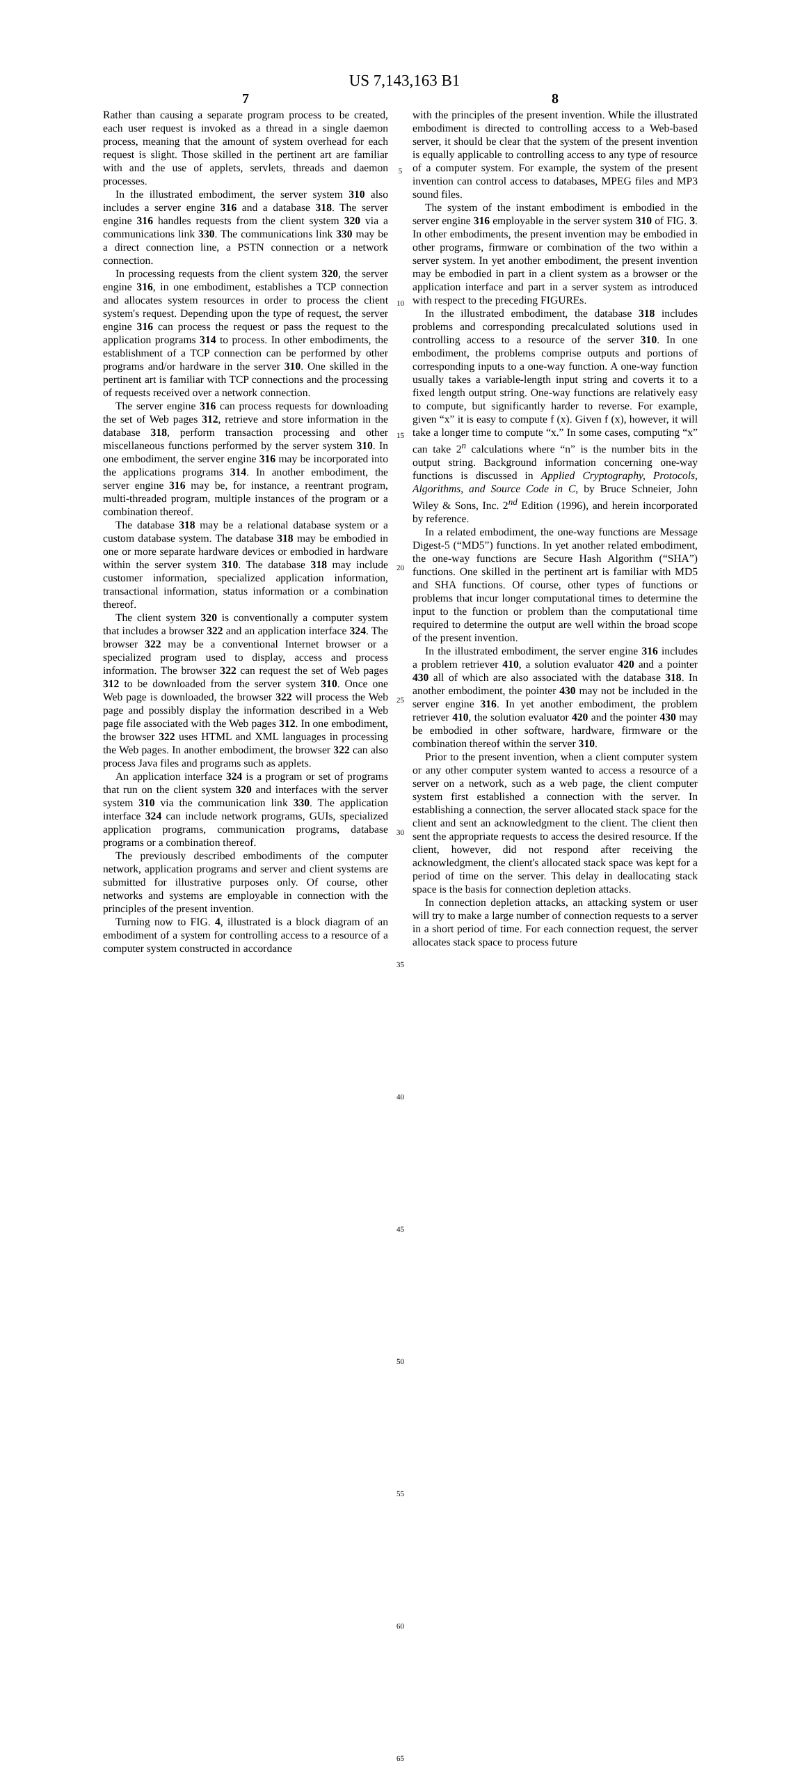US 7,143,163 B1
7
Rather than causing a separate program process to be created, each user request is invoked as a thread in a single daemon process, meaning that the amount of system overhead for each request is slight. Those skilled in the pertinent art are familiar with and the use of applets, servlets, threads and daemon processes.
In the illustrated embodiment, the server system 310 also includes a server engine 316 and a database 318. The server engine 316 handles requests from the client system 320 via a communications link 330. The communications link 330 may be a direct connection line, a PSTN connection or a network connection.
In processing requests from the client system 320, the server engine 316, in one embodiment, establishes a TCP connection and allocates system resources in order to process the client system's request. Depending upon the type of request, the server engine 316 can process the request or pass the request to the application programs 314 to process. In other embodiments, the establishment of a TCP connection can be performed by other programs and/or hardware in the server 310. One skilled in the pertinent art is familiar with TCP connections and the processing of requests received over a network connection.
The server engine 316 can process requests for downloading the set of Web pages 312, retrieve and store information in the database 318, perform transaction processing and other miscellaneous functions performed by the server system 310. In one embodiment, the server engine 316 may be incorporated into the applications programs 314. In another embodiment, the server engine 316 may be, for instance, a reentrant program, multi-threaded program, multiple instances of the program or a combination thereof.
The database 318 may be a relational database system or a custom database system. The database 318 may be embodied in one or more separate hardware devices or embodied in hardware within the server system 310. The database 318 may include customer information, specialized application information, transactional information, status information or a combination thereof.
The client system 320 is conventionally a computer system that includes a browser 322 and an application interface 324. The browser 322 may be a conventional Internet browser or a specialized program used to display, access and process information. The browser 322 can request the set of Web pages 312 to be downloaded from the server system 310. Once one Web page is downloaded, the browser 322 will process the Web page and possibly display the information described in a Web page file associated with the Web pages 312. In one embodiment, the browser 322 uses HTML and XML languages in processing the Web pages. In another embodiment, the browser 322 can also process Java files and programs such as applets.
An application interface 324 is a program or set of programs that run on the client system 320 and interfaces with the server system 310 via the communication link 330. The application interface 324 can include network programs, GUIs, specialized application programs, communication programs, database programs or a combination thereof.
The previously described embodiments of the computer network, application programs and server and client systems are submitted for illustrative purposes only. Of course, other networks and systems are employable in connection with the principles of the present invention.
Turning now to FIG. 4, illustrated is a block diagram of an embodiment of a system for controlling access to a resource of a computer system constructed in accordance
5
10
15
20
25
30
35
40
45
50
55
60
65
8
with the principles of the present invention. While the illustrated embodiment is directed to controlling access to a Web-based server, it should be clear that the system of the present invention is equally applicable to controlling access to any type of resource of a computer system. For example, the system of the present invention can control access to databases, MPEG files and MP3 sound files.
The system of the instant embodiment is embodied in the server engine 316 employable in the server system 310 of FIG. 3. In other embodiments, the present invention may be embodied in other programs, firmware or combination of the two within a server system. In yet another embodiment, the present invention may be embodied in part in a client system as a browser or the application interface and part in a server system as introduced with respect to the preceding FIGUREs.
In the illustrated embodiment, the database 318 includes problems and corresponding precalculated solutions used in controlling access to a resource of the server 310. In one embodiment, the problems comprise outputs and portions of corresponding inputs to a one-way function. A one-way function usually takes a variable-length input string and coverts it to a fixed length output string. One-way functions are relatively easy to compute, but significantly harder to reverse. For example, given “x” it is easy to compute f (x). Given f (x), however, it will take a longer time to compute “x.” In some cases, computing “x” can take 2<sup>n</sup> calculations where “n” is the number bits in the output string. Background information concerning one-way functions is discussed in Applied Cryptography, Protocols, Algorithms, and Source Code in C, by Bruce Schneier, John Wiley & Sons, Inc. 2<sup>nd</sup> Edition (1996), and herein incorporated by reference.
In a related embodiment, the one-way functions are Message Digest-5 (“MD5”) functions. In yet another related embodiment, the one-way functions are Secure Hash Algorithm (“SHA”) functions. One skilled in the pertinent art is familiar with MD5 and SHA functions. Of course, other types of functions or problems that incur longer computational times to determine the input to the function or problem than the computational time required to determine the output are well within the broad scope of the present invention.
In the illustrated embodiment, the server engine 316 includes a problem retriever 410, a solution evaluator 420 and a pointer 430 all of which are also associated with the database 318. In another embodiment, the pointer 430 may not be included in the server engine 316. In yet another embodiment, the problem retriever 410, the solution evaluator 420 and the pointer 430 may be embodied in other software, hardware, firmware or the combination thereof within the server 310.
Prior to the present invention, when a client computer system or any other computer system wanted to access a resource of a server on a network, such as a web page, the client computer system first established a connection with the server. In establishing a connection, the server allocated stack space for the client and sent an acknowledgment to the client. The client then sent the appropriate requests to access the desired resource. If the client, however, did not respond after receiving the acknowledgment, the client's allocated stack space was kept for a period of time on the server. This delay in deallocating stack space is the basis for connection depletion attacks.
In connection depletion attacks, an attacking system or user will try to make a large number of connection requests to a server in a short period of time. For each connection request, the server allocates stack space to process future